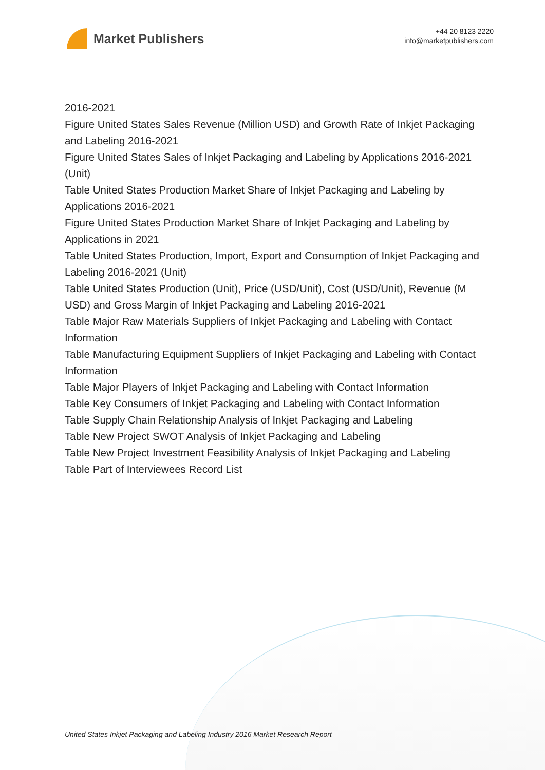Market Publishers
+44 20 8123 2220
info@marketpublishers.com
2016-2021
Figure United States Sales Revenue (Million USD) and Growth Rate of Inkjet Packaging and Labeling 2016-2021
Figure United States Sales of Inkjet Packaging and Labeling by Applications 2016-2021 (Unit)
Table United States Production Market Share of Inkjet Packaging and Labeling by Applications 2016-2021
Figure United States Production Market Share of Inkjet Packaging and Labeling by Applications in 2021
Table United States Production, Import, Export and Consumption of Inkjet Packaging and Labeling 2016-2021 (Unit)
Table United States Production (Unit), Price (USD/Unit), Cost (USD/Unit), Revenue (M USD) and Gross Margin of Inkjet Packaging and Labeling 2016-2021
Table Major Raw Materials Suppliers of Inkjet Packaging and Labeling with Contact Information
Table Manufacturing Equipment Suppliers of Inkjet Packaging and Labeling with Contact Information
Table Major Players of Inkjet Packaging and Labeling with Contact Information
Table Key Consumers of Inkjet Packaging and Labeling with Contact Information
Table Supply Chain Relationship Analysis of Inkjet Packaging and Labeling
Table New Project SWOT Analysis of Inkjet Packaging and Labeling
Table New Project Investment Feasibility Analysis of Inkjet Packaging and Labeling
Table Part of Interviewees Record List
United States Inkjet Packaging and Labeling Industry 2016 Market Research Report